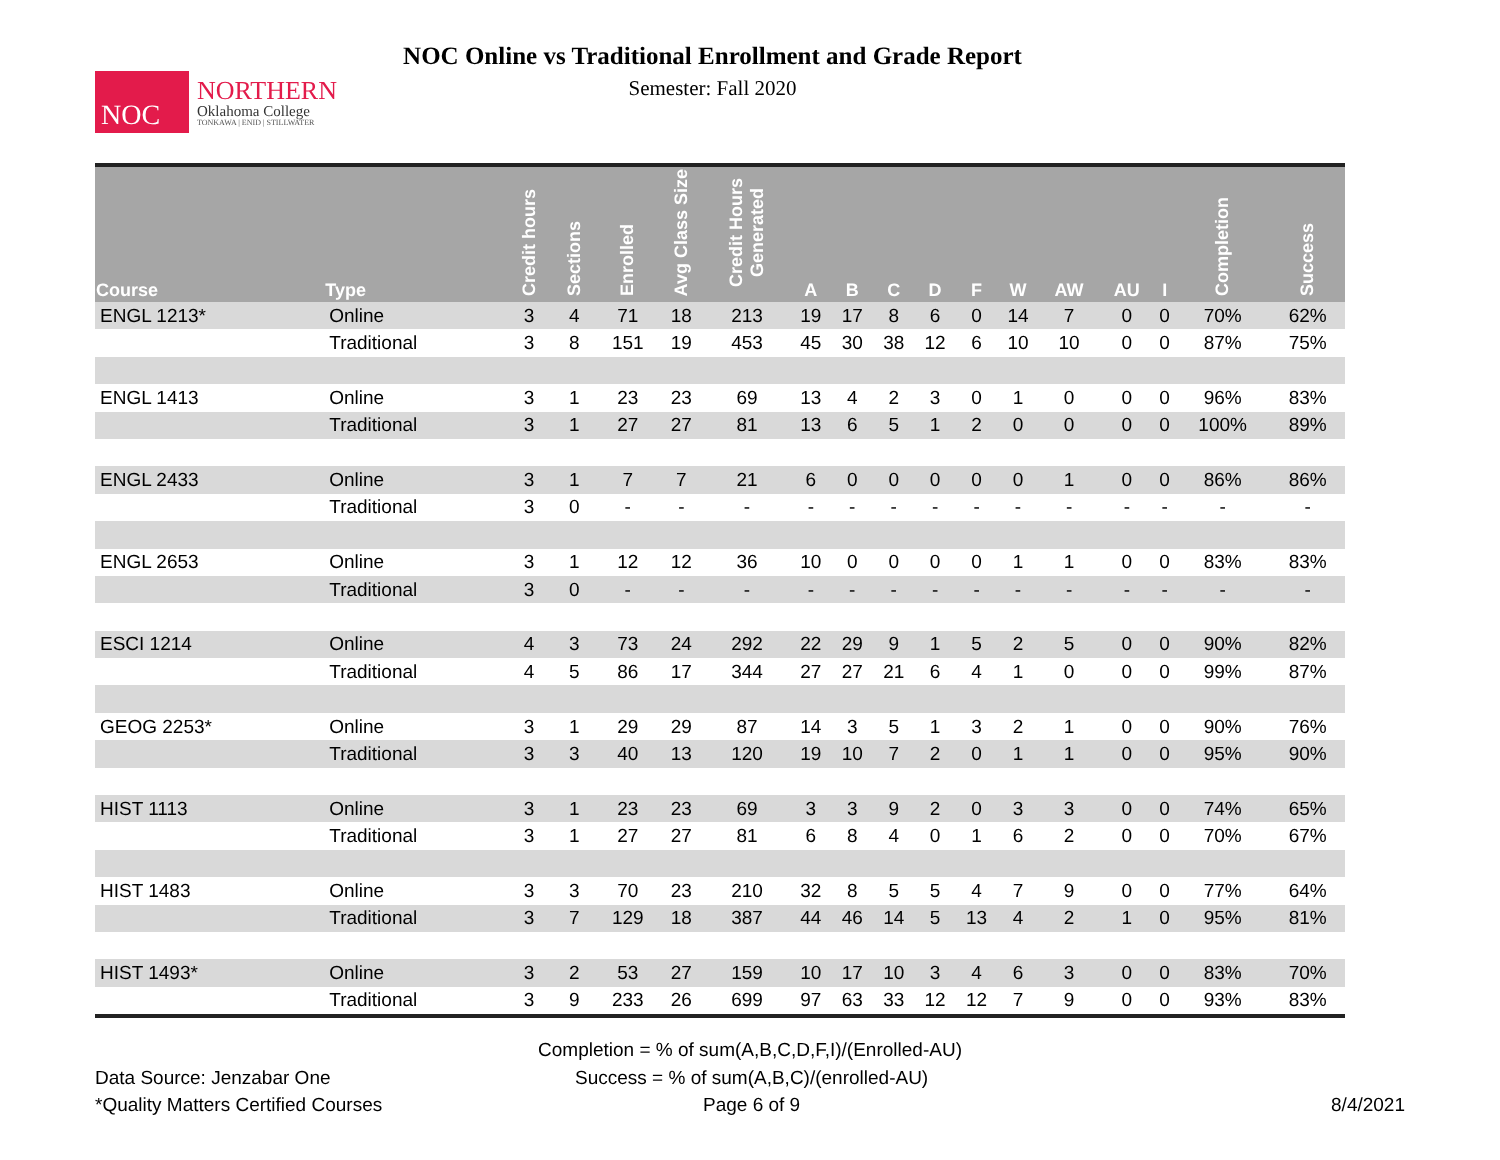NOC
NORTHERN
Oklahoma College
TONKAWA | ENID | STILLWATER
NOC Online vs Traditional Enrollment and Grade Report
Semester: Fall 2020
| Course | Type | Credit hours | Sections | Enrolled | Avg Class Size | Credit Hours Generated | A | B | C | D | F | W | AW | AU | I | Completion | Success |
| --- | --- | --- | --- | --- | --- | --- | --- | --- | --- | --- | --- | --- | --- | --- | --- | --- | --- |
| ENGL 1213* | Online | 3 | 4 | 71 | 18 | 213 | 19 | 17 | 8 | 6 | 0 | 14 | 7 | 0 | 0 | 70% | 62% |
| | Traditional | 3 | 8 | 151 | 19 | 453 | 45 | 30 | 38 | 12 | 6 | 10 | 10 | 0 | 0 | 87% | 75% |
| ENGL 1413 | Online | 3 | 1 | 23 | 23 | 69 | 13 | 4 | 2 | 3 | 0 | 1 | 0 | 0 | 0 | 96% | 83% |
| | Traditional | 3 | 1 | 27 | 27 | 81 | 13 | 6 | 5 | 1 | 2 | 0 | 0 | 0 | 0 | 100% | 89% |
| ENGL 2433 | Online | 3 | 1 | 7 | 7 | 21 | 6 | 0 | 0 | 0 | 0 | 0 | 1 | 0 | 0 | 86% | 86% |
| | Traditional | 3 | 0 | - | - | - | - | - | - | - | - | - | - | - | - | - | - |
| ENGL 2653 | Online | 3 | 1 | 12 | 12 | 36 | 10 | 0 | 0 | 0 | 0 | 1 | 1 | 0 | 0 | 83% | 83% |
| | Traditional | 3 | 0 | - | - | - | - | - | - | - | - | - | - | - | - | - | - |
| ESCI 1214 | Online | 4 | 3 | 73 | 24 | 292 | 22 | 29 | 9 | 1 | 5 | 2 | 5 | 0 | 0 | 90% | 82% |
| | Traditional | 4 | 5 | 86 | 17 | 344 | 27 | 27 | 21 | 6 | 4 | 1 | 0 | 0 | 0 | 99% | 87% |
| GEOG 2253* | Online | 3 | 1 | 29 | 29 | 87 | 14 | 3 | 5 | 1 | 3 | 2 | 1 | 0 | 0 | 90% | 76% |
| | Traditional | 3 | 3 | 40 | 13 | 120 | 19 | 10 | 7 | 2 | 0 | 1 | 1 | 0 | 0 | 95% | 90% |
| HIST 1113 | Online | 3 | 1 | 23 | 23 | 69 | 3 | 3 | 9 | 2 | 0 | 3 | 3 | 0 | 0 | 74% | 65% |
| | Traditional | 3 | 1 | 27 | 27 | 81 | 6 | 8 | 4 | 0 | 1 | 6 | 2 | 0 | 0 | 70% | 67% |
| HIST 1483 | Online | 3 | 3 | 70 | 23 | 210 | 32 | 8 | 5 | 5 | 4 | 7 | 9 | 0 | 0 | 77% | 64% |
| | Traditional | 3 | 7 | 129 | 18 | 387 | 44 | 46 | 14 | 5 | 13 | 4 | 2 | 1 | 0 | 95% | 81% |
| HIST 1493* | Online | 3 | 2 | 53 | 27 | 159 | 10 | 17 | 10 | 3 | 4 | 6 | 3 | 0 | 0 | 83% | 70% |
| | Traditional | 3 | 9 | 233 | 26 | 699 | 97 | 63 | 33 | 12 | 12 | 7 | 9 | 0 | 0 | 93% | 83% |
Completion = % of sum(A,B,C,D,F,I)/(Enrolled-AU)
Data Source: Jenzabar One Success = % of sum(A,B,C)/(enrolled-AU)
*Quality Matters Certified Courses Page 6 of 9 8/4/2021